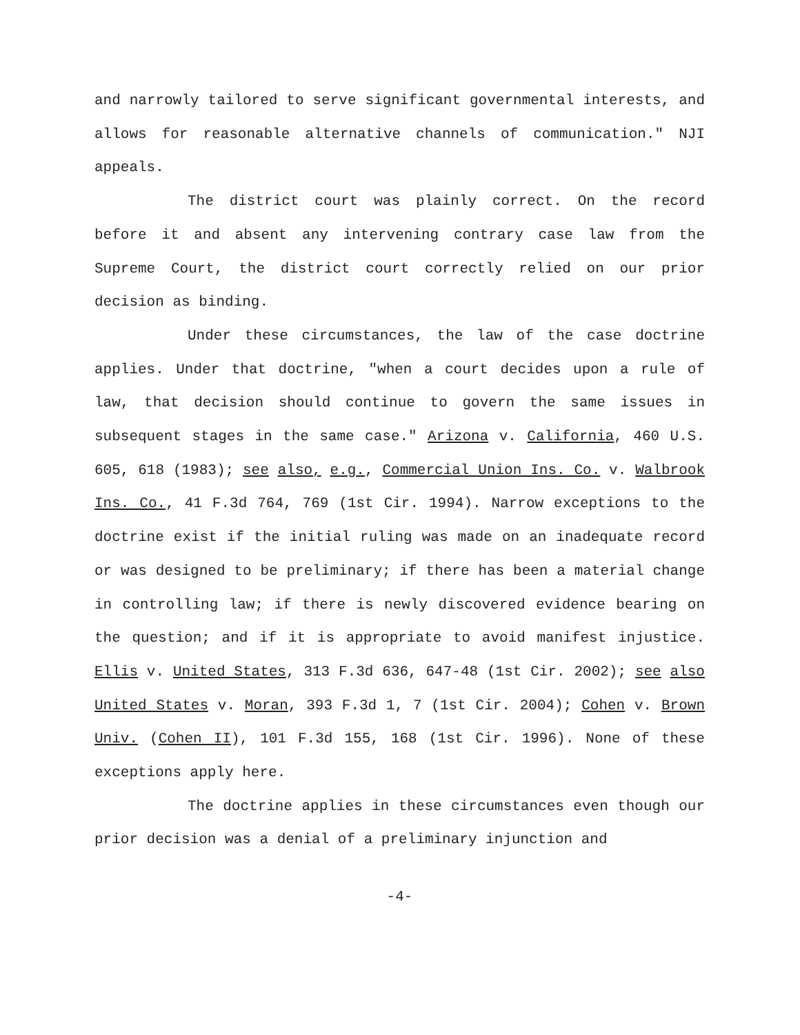and narrowly tailored to serve significant governmental interests, and allows for reasonable alternative channels of communication." NJI appeals.
The district court was plainly correct. On the record before it and absent any intervening contrary case law from the Supreme Court, the district court correctly relied on our prior decision as binding.
Under these circumstances, the law of the case doctrine applies. Under that doctrine, "when a court decides upon a rule of law, that decision should continue to govern the same issues in subsequent stages in the same case." Arizona v. California, 460 U.S. 605, 618 (1983); see also, e.g., Commercial Union Ins. Co. v. Walbrook Ins. Co., 41 F.3d 764, 769 (1st Cir. 1994). Narrow exceptions to the doctrine exist if the initial ruling was made on an inadequate record or was designed to be preliminary; if there has been a material change in controlling law; if there is newly discovered evidence bearing on the question; and if it is appropriate to avoid manifest injustice. Ellis v. United States, 313 F.3d 636, 647-48 (1st Cir. 2002); see also United States v. Moran, 393 F.3d 1, 7 (1st Cir. 2004); Cohen v. Brown Univ. (Cohen II), 101 F.3d 155, 168 (1st Cir. 1996). None of these exceptions apply here.
The doctrine applies in these circumstances even though our prior decision was a denial of a preliminary injunction and
-4-